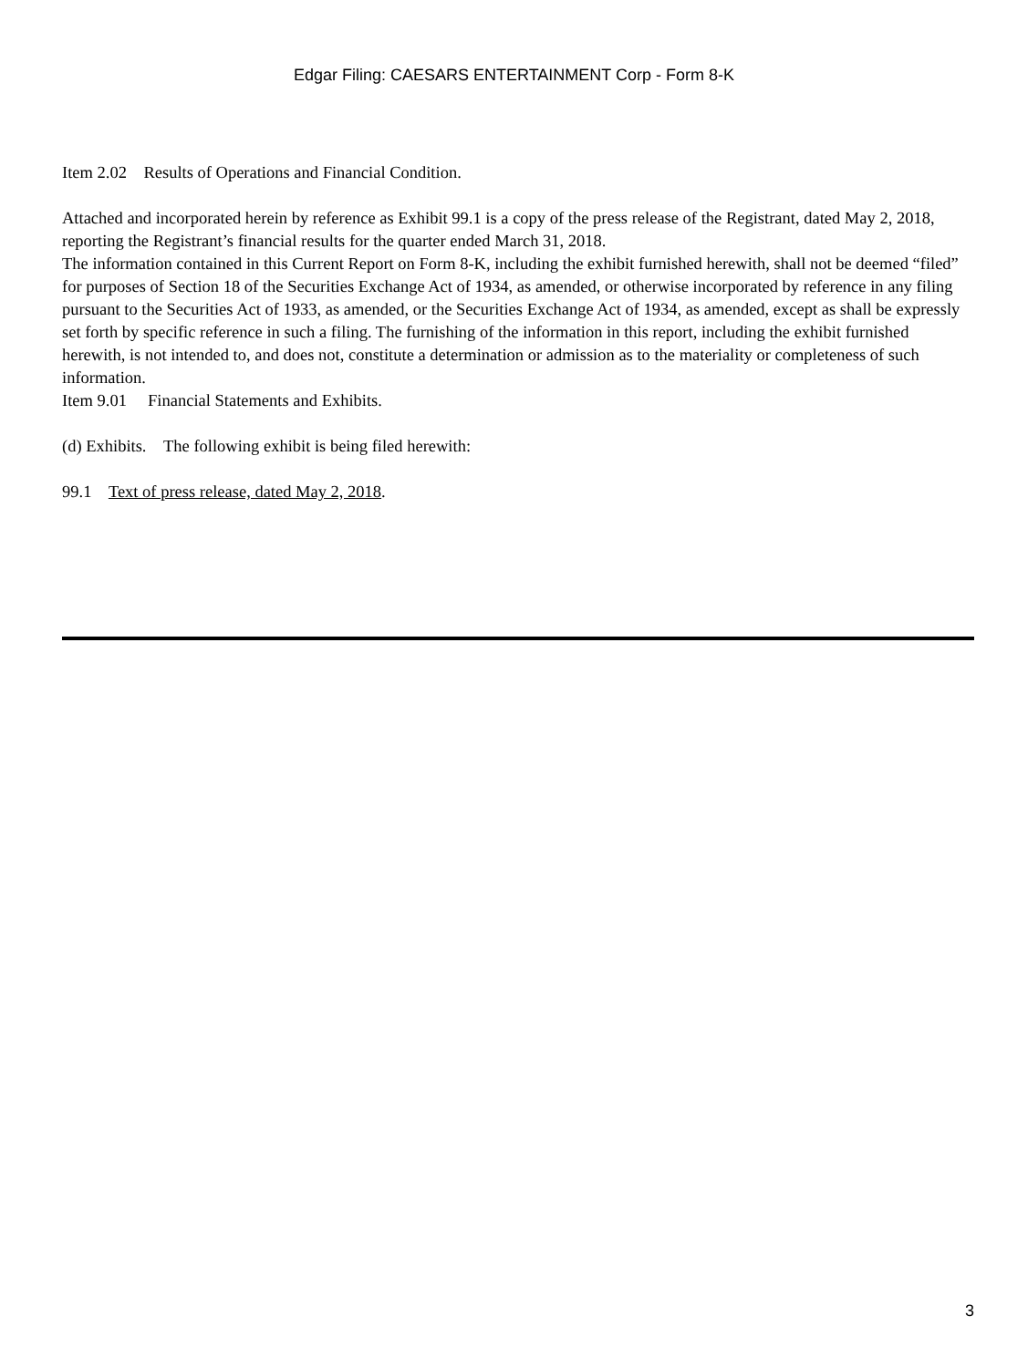Edgar Filing: CAESARS ENTERTAINMENT Corp - Form 8-K
Item 2.02 Results of Operations and Financial Condition.
Attached and incorporated herein by reference as Exhibit 99.1 is a copy of the press release of the Registrant, dated May 2, 2018, reporting the Registrant’s financial results for the quarter ended March 31, 2018.
The information contained in this Current Report on Form 8-K, including the exhibit furnished herewith, shall not be deemed “filed” for purposes of Section 18 of the Securities Exchange Act of 1934, as amended, or otherwise incorporated by reference in any filing pursuant to the Securities Act of 1933, as amended, or the Securities Exchange Act of 1934, as amended, except as shall be expressly set forth by specific reference in such a filing. The furnishing of the information in this report, including the exhibit furnished herewith, is not intended to, and does not, constitute a determination or admission as to the materiality or completeness of such information.
Item 9.01 Financial Statements and Exhibits.
(d) Exhibits. The following exhibit is being filed herewith:
99.1 Text of press release, dated May 2, 2018.
3